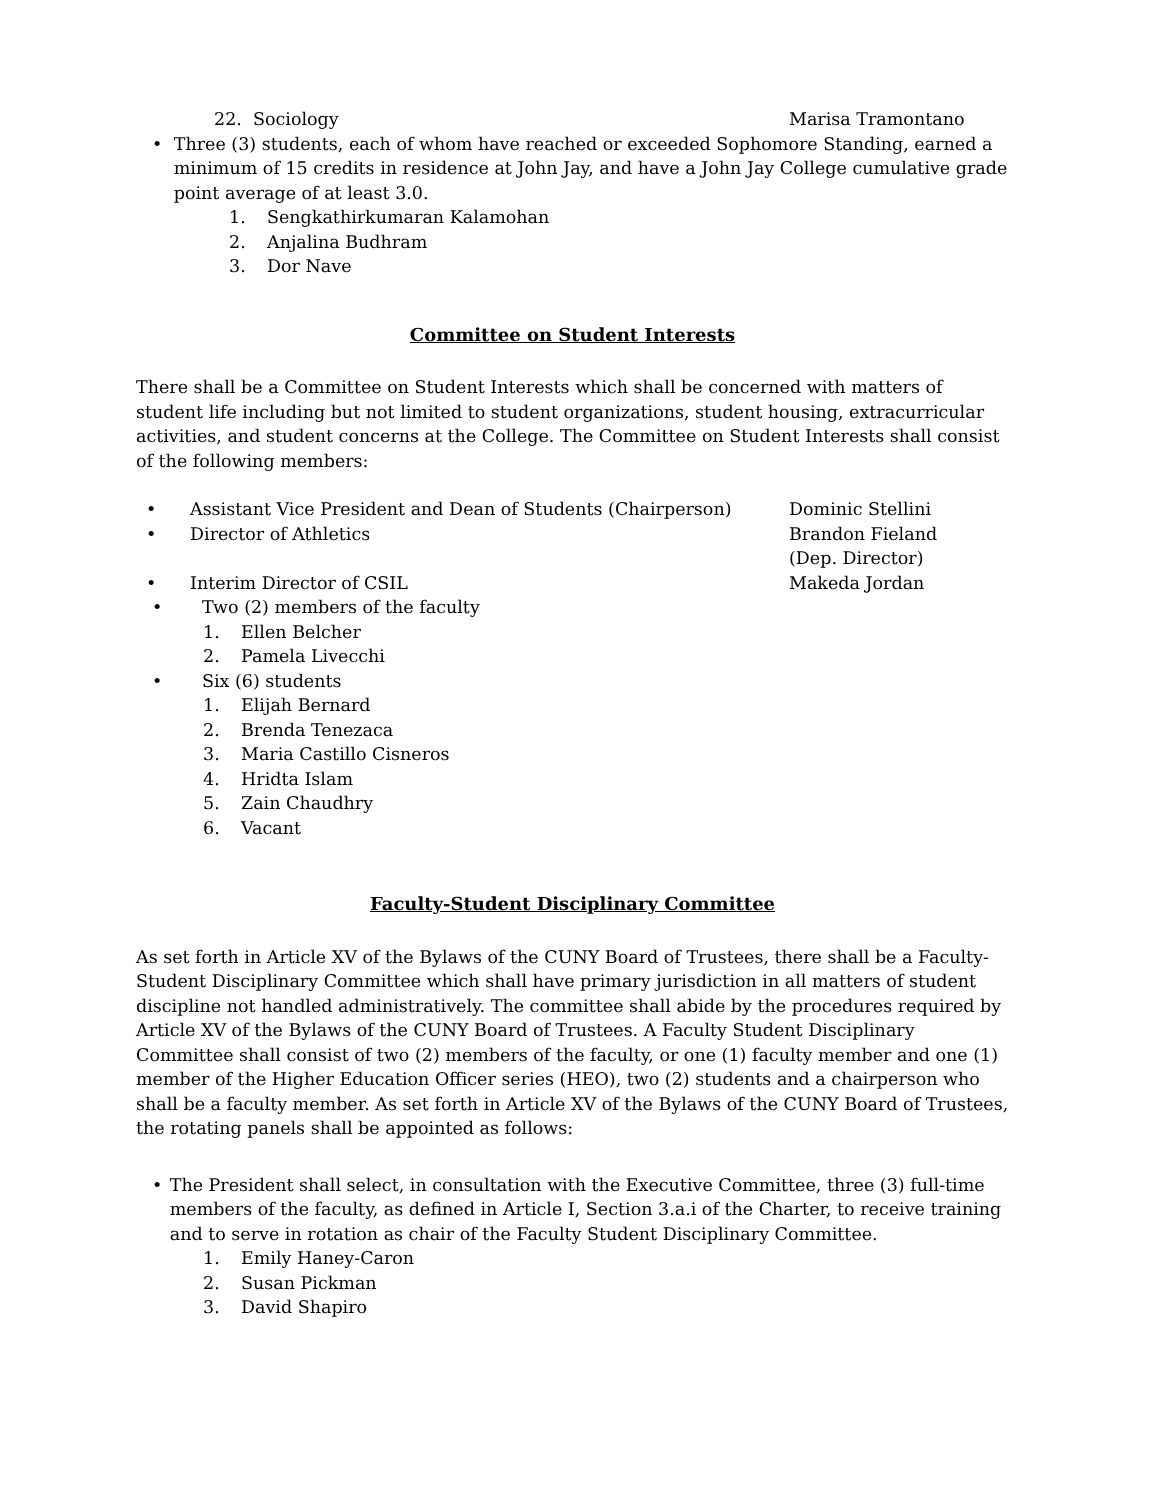22. Sociology Marisa Tramontano
• Three (3) students, each of whom have reached or exceeded Sophomore Standing, earned a minimum of 15 credits in residence at John Jay, and have a John Jay College cumulative grade point average of at least 3.0.
1. Sengkathirkumaran Kalamohan
2. Anjalina Budhram
3. Dor Nave
Committee on Student Interests
There shall be a Committee on Student Interests which shall be concerned with matters of student life including but not limited to student organizations, student housing, extracurricular activities, and student concerns at the College. The Committee on Student Interests shall consist of the following members:
• Assistant Vice President and Dean of Students (Chairperson)
Dominic Stellini
• Director of Athletics Brandon Fieland
(Dep. Director)
• Interim Director of CSIL Makeda Jordan
• Two (2) members of the faculty
1. Ellen Belcher
2. Pamela Livecchi
• Six (6) students
1. Elijah Bernard
2. Brenda Tenezaca
3. Maria Castillo Cisneros
4. Hridta Islam
5. Zain Chaudhry
6. Vacant
Faculty-Student Disciplinary Committee
As set forth in Article XV of the Bylaws of the CUNY Board of Trustees, there shall be a Faculty-Student Disciplinary Committee which shall have primary jurisdiction in all matters of student discipline not handled administratively. The committee shall abide by the procedures required by Article XV of the Bylaws of the CUNY Board of Trustees. A Faculty Student Disciplinary Committee shall consist of two (2) members of the faculty, or one (1) faculty member and one (1) member of the Higher Education Officer series (HEO), two (2) students and a chairperson who shall be a faculty member. As set forth in Article XV of the Bylaws of the CUNY Board of Trustees, the rotating panels shall be appointed as follows:
• The President shall select, in consultation with the Executive Committee, three (3) full-time members of the faculty, as defined in Article I, Section 3.a.i of the Charter, to receive training and to serve in rotation as chair of the Faculty Student Disciplinary Committee.
1. Emily Haney-Caron
2. Susan Pickman
3. David Shapiro